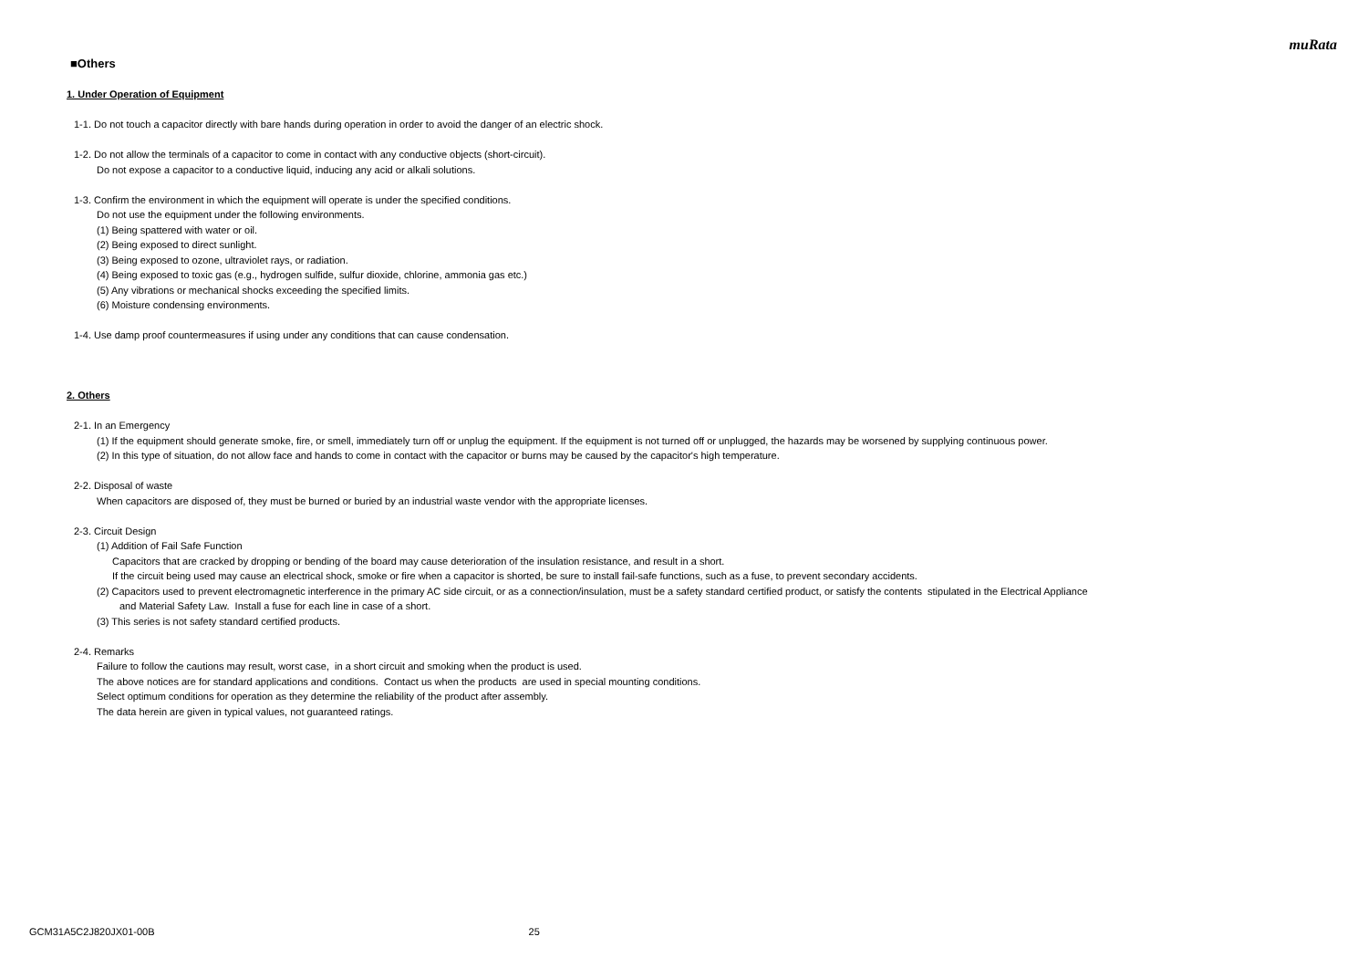muRata
■Others
1. Under Operation of Equipment
1-1. Do not touch a capacitor directly with bare hands during operation in order to avoid the danger of an electric shock.
1-2. Do not allow the terminals of a capacitor to come in contact with any conductive objects (short-circuit).
Do not expose a capacitor to a conductive liquid, inducing any acid or alkali solutions.
1-3. Confirm the environment in which the equipment will operate is under the specified conditions.
Do not use the equipment under the following environments.
(1) Being spattered with water or oil.
(2) Being exposed to direct sunlight.
(3) Being exposed to ozone, ultraviolet rays, or radiation.
(4) Being exposed to toxic gas (e.g., hydrogen sulfide, sulfur dioxide, chlorine, ammonia gas etc.)
(5) Any vibrations or mechanical shocks exceeding the specified limits.
(6) Moisture condensing environments.
1-4. Use damp proof countermeasures if using under any conditions that can cause condensation.
2. Others
2-1. In an Emergency
(1) If the equipment should generate smoke, fire, or smell, immediately turn off or unplug the equipment. If the equipment is not turned off or unplugged, the hazards may be worsened by supplying continuous power.
(2) In this type of situation, do not allow face and hands to come in contact with the capacitor or burns may be caused by the capacitor's high temperature.
2-2. Disposal of waste
When capacitors are disposed of, they must be burned or buried by an industrial waste vendor with the appropriate licenses.
2-3. Circuit Design
(1) Addition of Fail Safe Function
Capacitors that are cracked by dropping or bending of the board may cause deterioration of the insulation resistance, and result in a short.
If the circuit being used may cause an electrical shock, smoke or fire when a capacitor is shorted, be sure to install fail-safe functions, such as a fuse, to prevent secondary accidents.
(2) Capacitors used to prevent electromagnetic interference in the primary AC side circuit, or as a connection/insulation, must be a safety standard certified product, or satisfy the contents stipulated in the Electrical Appliance
and Material Safety Law. Install a fuse for each line in case of a short.
(3) This series is not safety standard certified products.
2-4. Remarks
Failure to follow the cautions may result, worst case, in a short circuit and smoking when the product is used.
The above notices are for standard applications and conditions. Contact us when the products are used in special mounting conditions.
Select optimum conditions for operation as they determine the reliability of the product after assembly.
The data herein are given in typical values, not guaranteed ratings.
GCM31A5C2J820JX01-00B 25